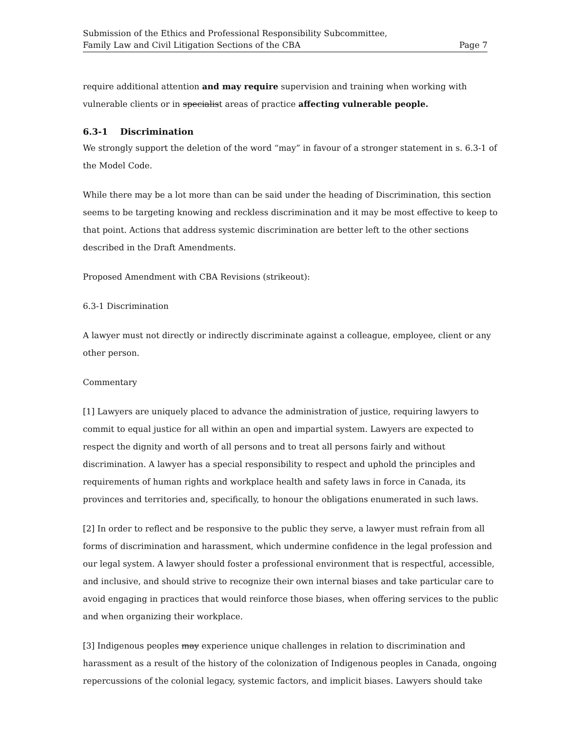Submission of the Ethics and Professional Responsibility Subcommittee,
Family Law and Civil Litigation Sections of the CBA Page 7
require additional attention and may require supervision and training when working with vulnerable clients or in specialist areas of practice affecting vulnerable people.
6.3-1 Discrimination
We strongly support the deletion of the word “may” in favour of a stronger statement in s. 6.3-1 of the Model Code.
While there may be a lot more than can be said under the heading of Discrimination, this section seems to be targeting knowing and reckless discrimination and it may be most effective to keep to that point. Actions that address systemic discrimination are better left to the other sections described in the Draft Amendments.
Proposed Amendment with CBA Revisions (strikeout):
6.3-1 Discrimination
A lawyer must not directly or indirectly discriminate against a colleague, employee, client or any other person.
Commentary
[1] Lawyers are uniquely placed to advance the administration of justice, requiring lawyers to commit to equal justice for all within an open and impartial system. Lawyers are expected to respect the dignity and worth of all persons and to treat all persons fairly and without discrimination. A lawyer has a special responsibility to respect and uphold the principles and requirements of human rights and workplace health and safety laws in force in Canada, its provinces and territories and, specifically, to honour the obligations enumerated in such laws.
[2] In order to reflect and be responsive to the public they serve, a lawyer must refrain from all forms of discrimination and harassment, which undermine confidence in the legal profession and our legal system. A lawyer should foster a professional environment that is respectful, accessible, and inclusive, and should strive to recognize their own internal biases and take particular care to avoid engaging in practices that would reinforce those biases, when offering services to the public and when organizing their workplace.
[3] Indigenous peoples may experience unique challenges in relation to discrimination and harassment as a result of the history of the colonization of Indigenous peoples in Canada, ongoing repercussions of the colonial legacy, systemic factors, and implicit biases. Lawyers should take